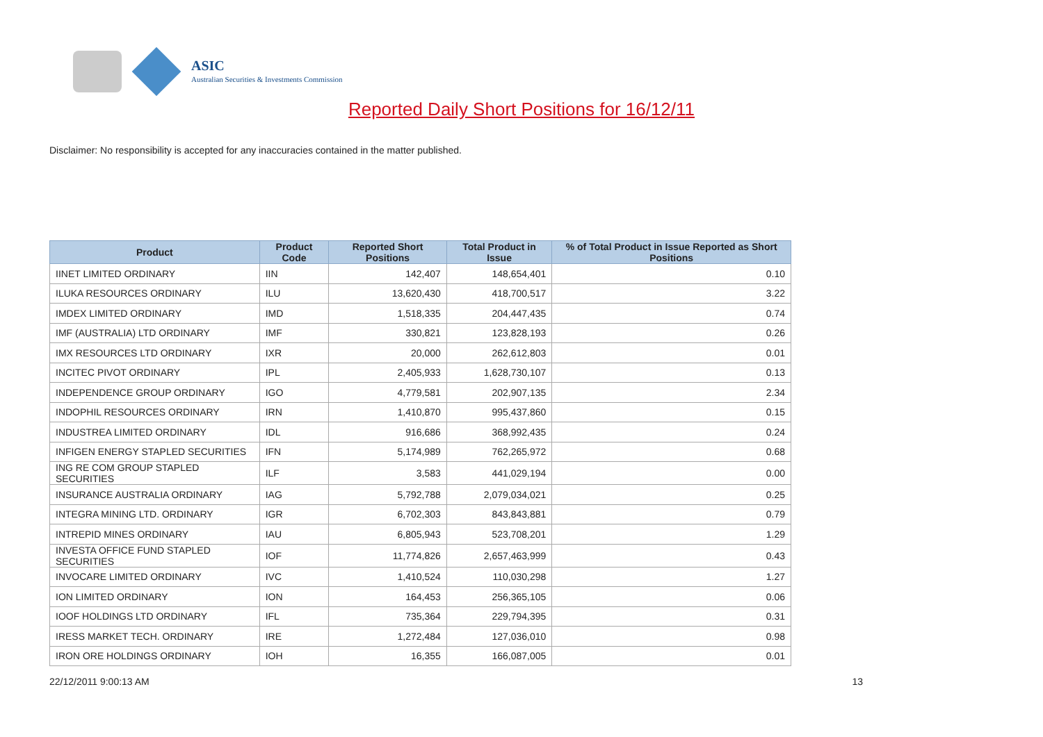ASIC
Australian Securities & Investments Commission
Reported Daily Short Positions for 16/12/11
Disclaimer: No responsibility is accepted for any inaccuracies contained in the matter published.
| Product | Product Code | Reported Short Positions | Total Product in Issue | % of Total Product in Issue Reported as Short Positions |
| --- | --- | --- | --- | --- |
| IINET LIMITED ORDINARY | IIN | 142,407 | 148,654,401 | 0.10 |
| ILUKA RESOURCES ORDINARY | ILU | 13,620,430 | 418,700,517 | 3.22 |
| IMDEX LIMITED ORDINARY | IMD | 1,518,335 | 204,447,435 | 0.74 |
| IMF (AUSTRALIA) LTD ORDINARY | IMF | 330,821 | 123,828,193 | 0.26 |
| IMX RESOURCES LTD ORDINARY | IXR | 20,000 | 262,612,803 | 0.01 |
| INCITEC PIVOT ORDINARY | IPL | 2,405,933 | 1,628,730,107 | 0.13 |
| INDEPENDENCE GROUP ORDINARY | IGO | 4,779,581 | 202,907,135 | 2.34 |
| INDOPHIL RESOURCES ORDINARY | IRN | 1,410,870 | 995,437,860 | 0.15 |
| INDUSTREA LIMITED ORDINARY | IDL | 916,686 | 368,992,435 | 0.24 |
| INFIGEN ENERGY STAPLED SECURITIES | IFN | 5,174,989 | 762,265,972 | 0.68 |
| ING RE COM GROUP STAPLED SECURITIES | ILF | 3,583 | 441,029,194 | 0.00 |
| INSURANCE AUSTRALIA ORDINARY | IAG | 5,792,788 | 2,079,034,021 | 0.25 |
| INTEGRA MINING LTD. ORDINARY | IGR | 6,702,303 | 843,843,881 | 0.79 |
| INTREPID MINES ORDINARY | IAU | 6,805,943 | 523,708,201 | 1.29 |
| INVESTA OFFICE FUND STAPLED SECURITIES | IOF | 11,774,826 | 2,657,463,999 | 0.43 |
| INVOCARE LIMITED ORDINARY | IVC | 1,410,524 | 110,030,298 | 1.27 |
| ION LIMITED ORDINARY | ION | 164,453 | 256,365,105 | 0.06 |
| IOOF HOLDINGS LTD ORDINARY | IFL | 735,364 | 229,794,395 | 0.31 |
| IRESS MARKET TECH. ORDINARY | IRE | 1,272,484 | 127,036,010 | 0.98 |
| IRON ORE HOLDINGS ORDINARY | IOH | 16,355 | 166,087,005 | 0.01 |
22/12/2011 9:00:13 AM 13